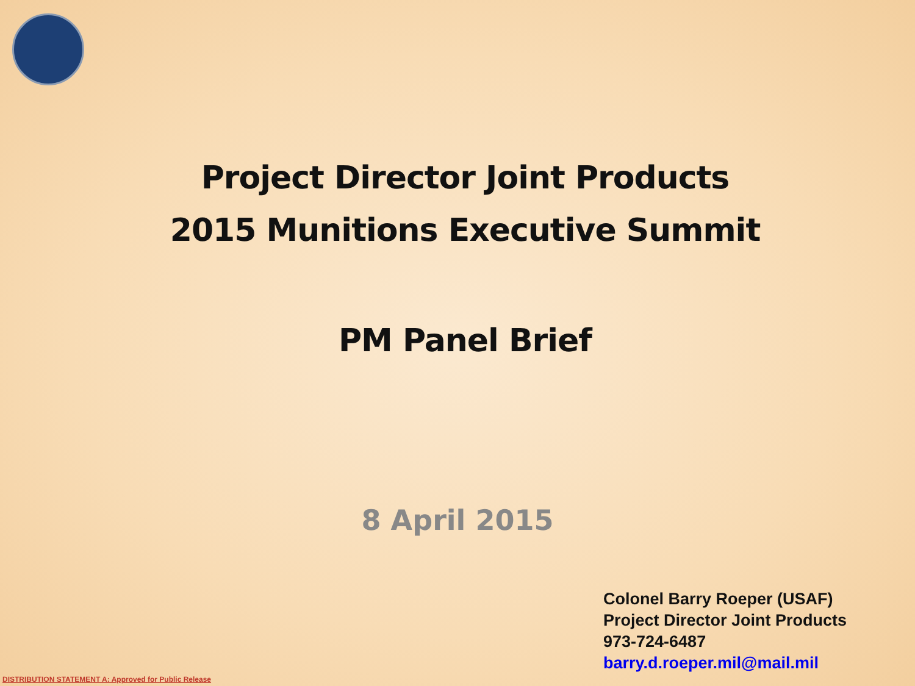Project Director Joint Products
2015 Munitions Executive Summit
PM Panel Brief
8 April 2015
Colonel Barry Roeper (USAF)
Project Director Joint Products
973-724-6487
barry.d.roeper.mil@mail.mil
DISTRIBUTION STATEMENT A: Approved for Public Release